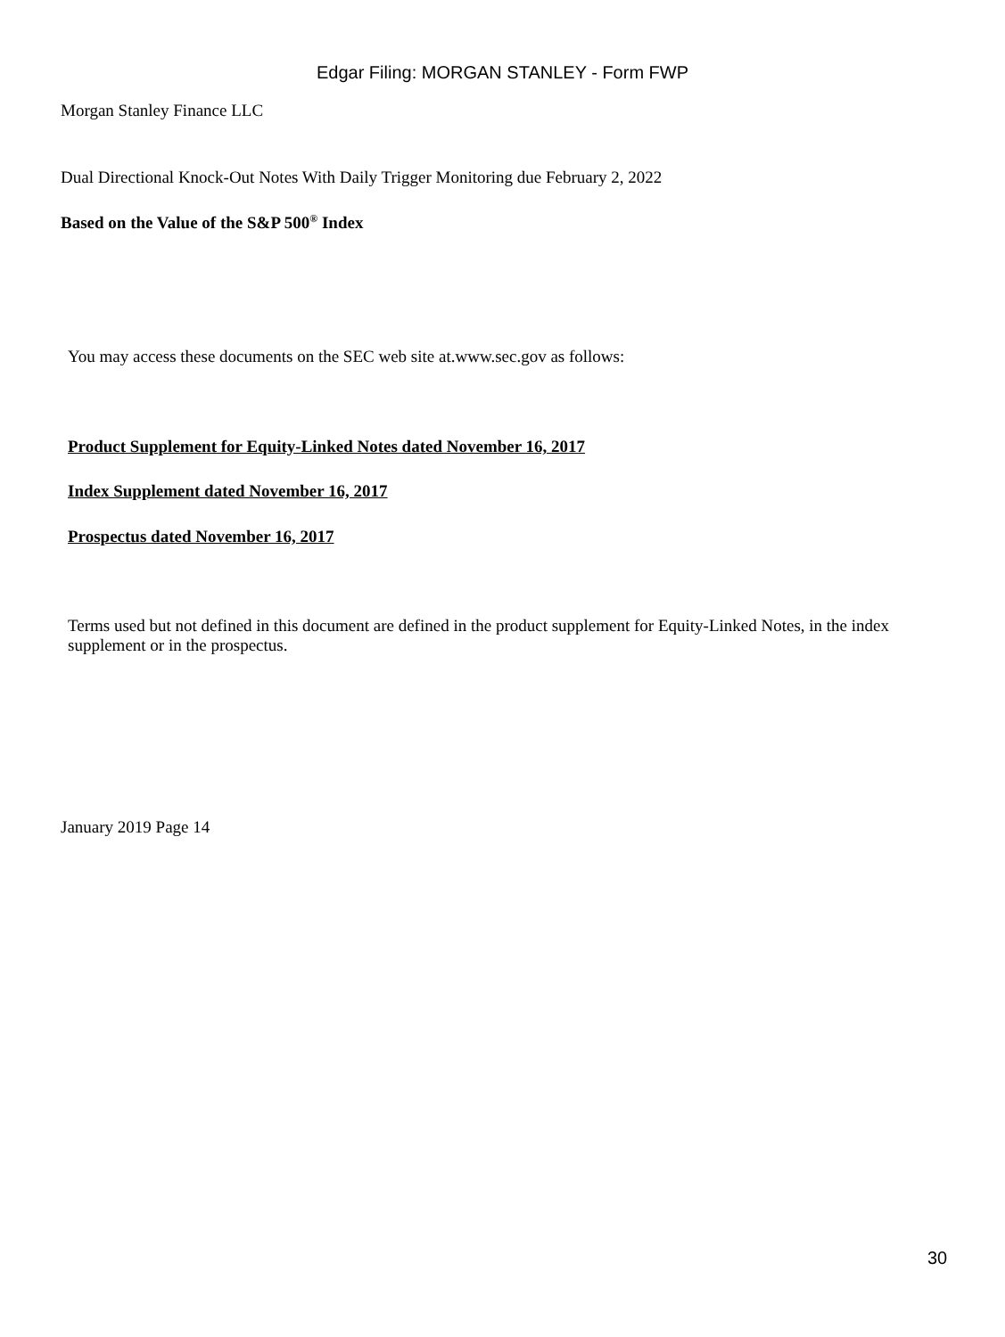Edgar Filing: MORGAN STANLEY - Form FWP
Morgan Stanley Finance LLC
Dual Directional Knock-Out Notes With Daily Trigger Monitoring due February 2, 2022
Based on the Value of the S&P 500<sup>®</sup> Index
You may access these documents on the SEC web site at.www.sec.gov as follows:
Product Supplement for Equity-Linked Notes dated November 16, 2017
Index Supplement dated November 16, 2017
Prospectus dated November 16, 2017
Terms used but not defined in this document are defined in the product supplement for Equity-Linked Notes, in the index supplement or in the prospectus.
January 2019 Page 14
30